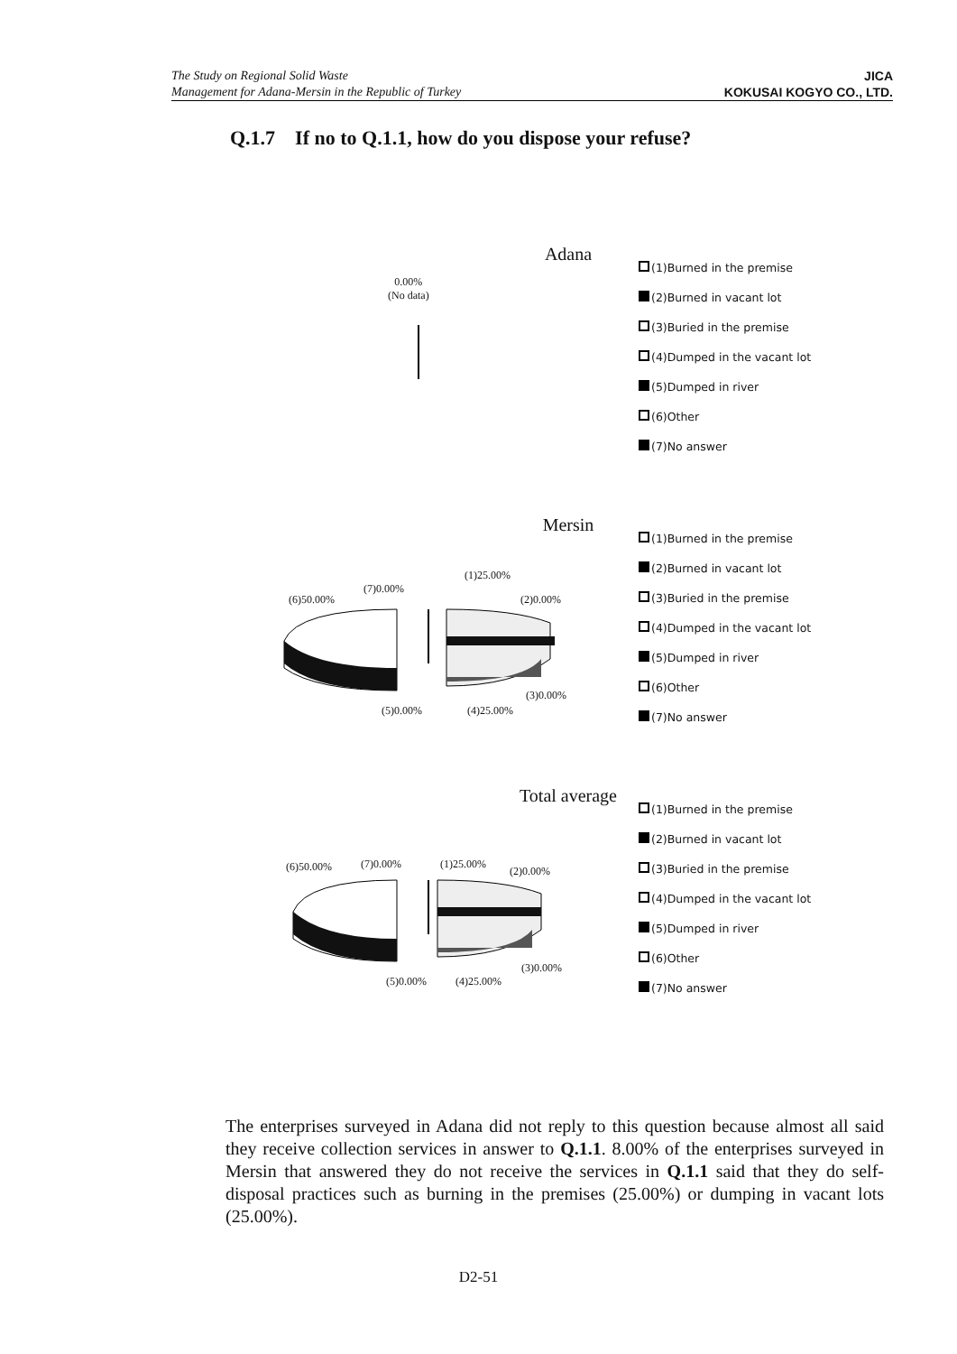The Study on Regional Solid Waste
Management for Adana-Mersin in the Republic of Turkey
JICA
KOKUSAI KOGYO CO., LTD.
Q.1.7 If no to Q.1.1, how do you dispose your refuse?
Adana
0.00%
(No data)
(1)Burned in the premise
(2)Burned in vacant lot
(3)Buried in the premise
(4)Dumped in the vacant lot
(5)Dumped in river
(6)Other
(7)No answer
Mersin
(1)25.00%
(2)0.00%
(6)50.00%
(7)0.00%
(3)0.00%
(5)0.00% (4)25.00%
(1)Burned in the premise
(2)Burned in vacant lot
(3)Buried in the premise
(4)Dumped in the vacant lot
(5)Dumped in river
(6)Other
(7)No answer
Total average
(6)50.00% (7)0.00% (1)25.00%
(2)0.00%
(3)0.00%
(5)0.00% (4)25.00%
(1)Burned in the premise
(2)Burned in vacant lot
(3)Buried in the premise
(4)Dumped in the vacant lot
(5)Dumped in river
(6)Other
(7)No answer
The enterprises surveyed in Adana did not reply to this question because almost all said they receive collection services in answer to Q.1.1. 8.00% of the enterprises surveyed in Mersin that answered they do not receive the services in Q.1.1 said that they do self-disposal practices such as burning in the premises (25.00%) or dumping in vacant lots (25.00%).
D2-51